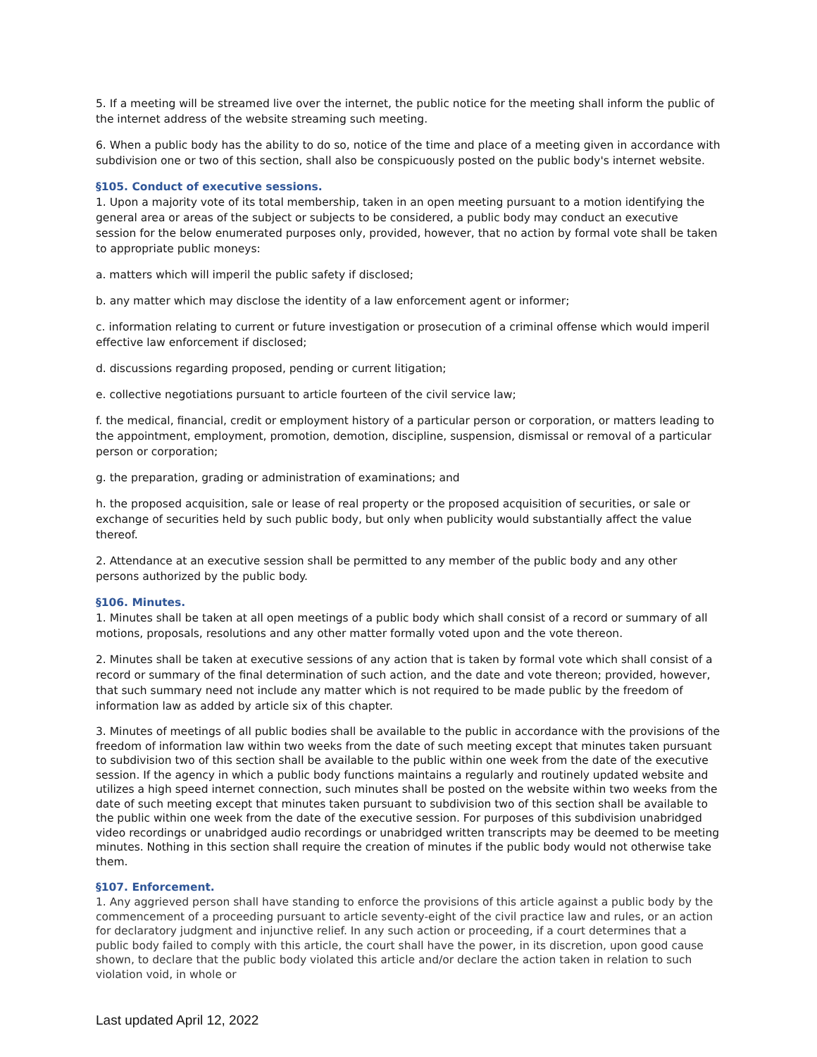5. If a meeting will be streamed live over the internet, the public notice for the meeting shall inform the public of the internet address of the website streaming such meeting.
6. When a public body has the ability to do so, notice of the time and place of a meeting given in accordance with subdivision one or two of this section, shall also be conspicuously posted on the public body's internet website.
§105. Conduct of executive sessions.
1. Upon a majority vote of its total membership, taken in an open meeting pursuant to a motion identifying the general area or areas of the subject or subjects to be considered, a public body may conduct an executive session for the below enumerated purposes only, provided, however, that no action by formal vote shall be taken to appropriate public moneys:
a. matters which will imperil the public safety if disclosed;
b. any matter which may disclose the identity of a law enforcement agent or informer;
c. information relating to current or future investigation or prosecution of a criminal offense which would imperil effective law enforcement if disclosed;
d. discussions regarding proposed, pending or current litigation;
e. collective negotiations pursuant to article fourteen of the civil service law;
f. the medical, financial, credit or employment history of a particular person or corporation, or matters leading to the appointment, employment, promotion, demotion, discipline, suspension, dismissal or removal of a particular person or corporation;
g. the preparation, grading or administration of examinations; and
h. the proposed acquisition, sale or lease of real property or the proposed acquisition of securities, or sale or exchange of securities held by such public body, but only when publicity would substantially affect the value thereof.
2. Attendance at an executive session shall be permitted to any member of the public body and any other persons authorized by the public body.
§106. Minutes.
1. Minutes shall be taken at all open meetings of a public body which shall consist of a record or summary of all motions, proposals, resolutions and any other matter formally voted upon and the vote thereon.
2. Minutes shall be taken at executive sessions of any action that is taken by formal vote which shall consist of a record or summary of the final determination of such action, and the date and vote thereon; provided, however, that such summary need not include any matter which is not required to be made public by the freedom of information law as added by article six of this chapter.
3. Minutes of meetings of all public bodies shall be available to the public in accordance with the provisions of the freedom of information law within two weeks from the date of such meeting except that minutes taken pursuant to subdivision two of this section shall be available to the public within one week from the date of the executive session. If the agency in which a public body functions maintains a regularly and routinely updated website and utilizes a high speed internet connection, such minutes shall be posted on the website within two weeks from the date of such meeting except that minutes taken pursuant to subdivision two of this section shall be available to the public within one week from the date of the executive session. For purposes of this subdivision unabridged video recordings or unabridged audio recordings or unabridged written transcripts may be deemed to be meeting minutes. Nothing in this section shall require the creation of minutes if the public body would not otherwise take them.
§107. Enforcement.
1. Any aggrieved person shall have standing to enforce the provisions of this article against a public body by the commencement of a proceeding pursuant to article seventy-eight of the civil practice law and rules, or an action for declaratory judgment and injunctive relief. In any such action or proceeding, if a court determines that a public body failed to comply with this article, the court shall have the power, in its discretion, upon good cause shown, to declare that the public body violated this article and/or declare the action taken in relation to such violation void, in whole or
Last updated April 12, 2022